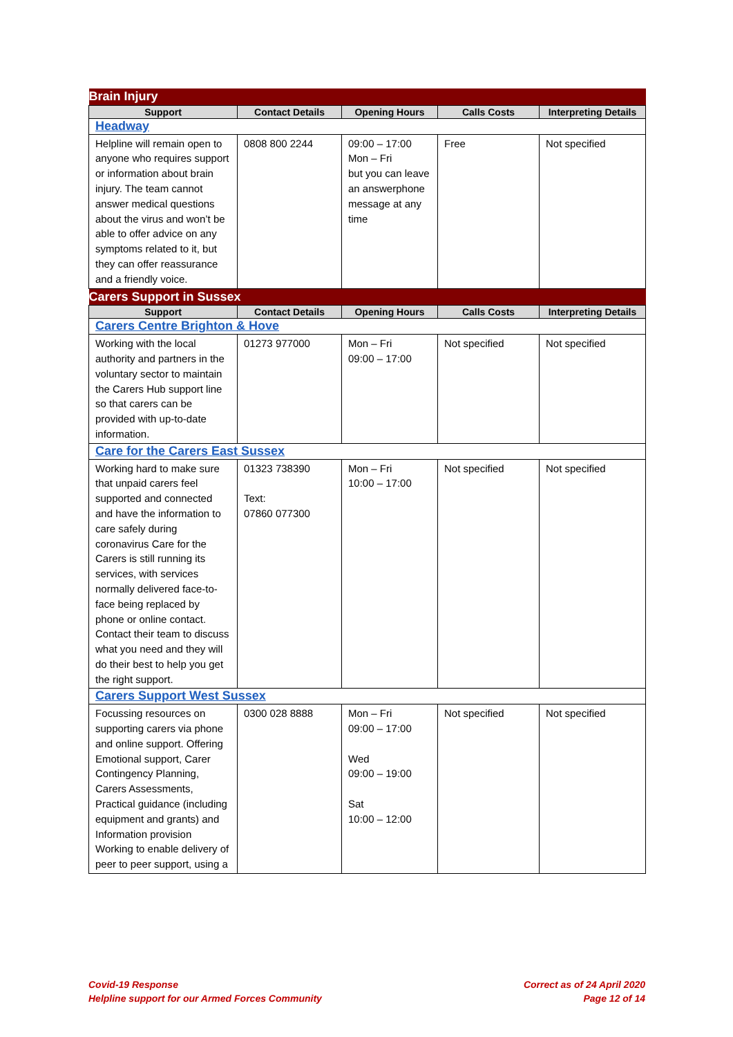| Brain Injury | | | | |
| Support | Contact Details | Opening Hours | Calls Costs | Interpreting Details |
| Headway | | | | |
| Helpline will remain open to anyone who requires support or information about brain injury. The team cannot answer medical questions about the virus and won’t be able to offer advice on any symptoms related to it, but they can offer reassurance and a friendly voice. | 0808 800 2244 | 09:00 – 17:00 Mon – Fri but you can leave an answerphone message at any time | Free | Not specified |
| Carers Support in Sussex | | | | |
| Support | Contact Details | Opening Hours | Calls Costs | Interpreting Details |
| Carers Centre Brighton & Hove | | | | |
| Working with the local authority and partners in the voluntary sector to maintain the Carers Hub support line so that carers can be provided with up-to-date information. | 01273 977000 | Mon – Fri 09:00 – 17:00 | Not specified | Not specified |
| Care for the Carers East Sussex | | | | |
| Working hard to make sure that unpaid carers feel supported and connected and have the information to care safely during coronavirus Care for the Carers is still running its services, with services normally delivered face-to-face being replaced by phone or online contact. Contact their team to discuss what you need and they will do their best to help you get the right support. | 01323 738390 Text: 07860 077300 | Mon – Fri 10:00 – 17:00 | Not specified | Not specified |
| Carers Support West Sussex | | | | |
| Focussing resources on supporting carers via phone and online support. Offering Emotional support, Carer Contingency Planning, Carers Assessments, Practical guidance (including equipment and grants) and Information provision Working to enable delivery of peer to peer support, using a | 0300 028 8888 | Mon – Fri 09:00 – 17:00 Wed 09:00 – 19:00 Sat 10:00 – 12:00 | Not specified | Not specified |
Covid-19 Response
Helpline support for our Armed Forces Community
Correct as of 24 April 2020
Page 12 of 14